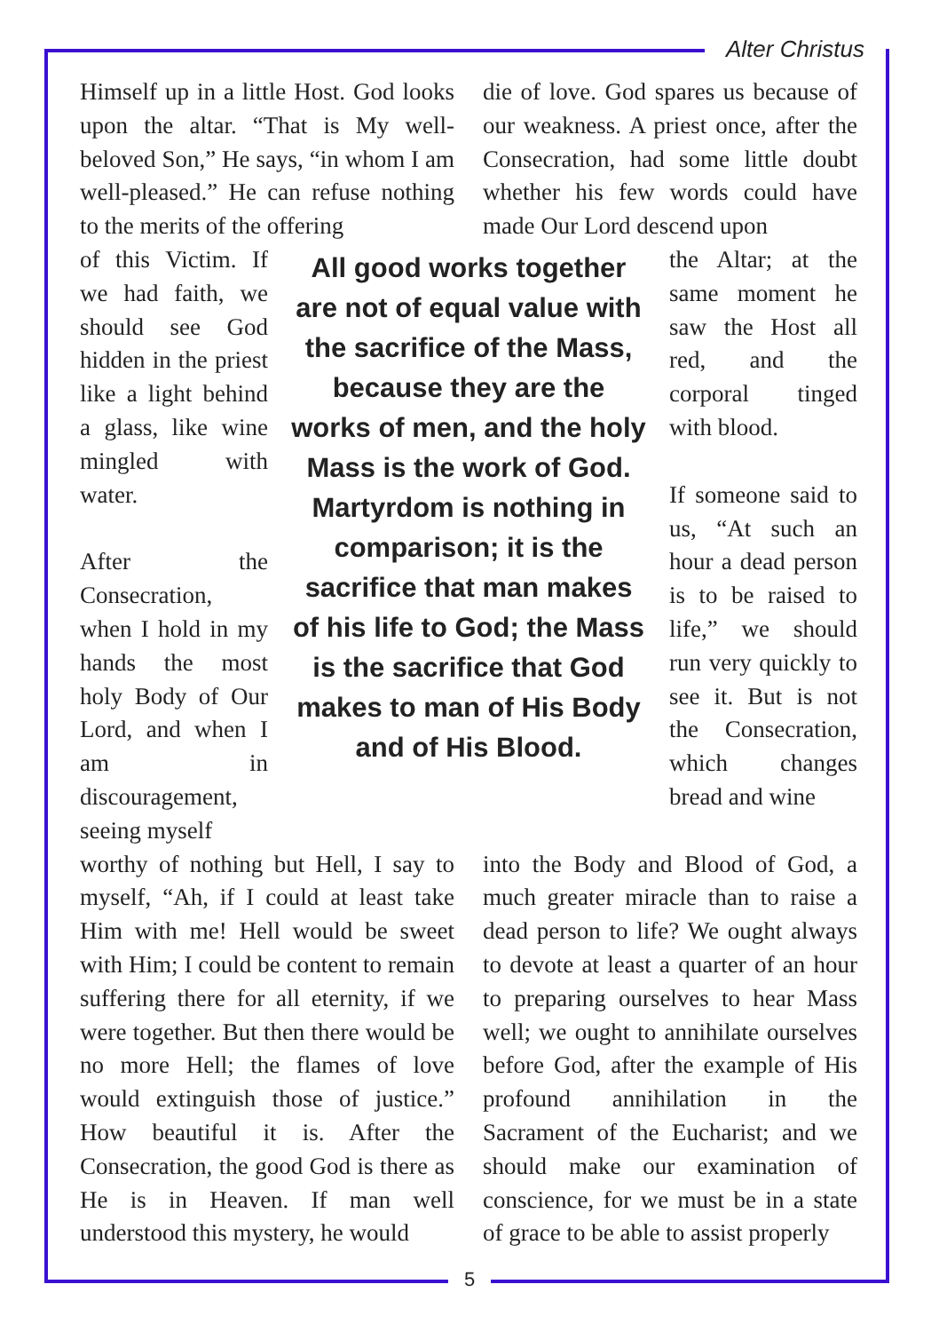Alter Christus
Himself up in a little Host. God looks upon the altar. “That is My well-beloved Son,” He says, “in whom I am well-pleased.” He can refuse nothing to the merits of the offering
die of love. God spares us because of our weakness. A priest once, after the Consecration, had some little doubt whether his few words could have made Our Lord descend upon
of this Victim. If we had faith, we should see God hidden in the priest like a light behind a glass, like wine mingled with water.
After the Consecration, when I hold in my hands the most holy Body of Our Lord, and when I am in discouragement, seeing myself
All good works together are not of equal value with the sacrifice of the Mass, because they are the works of men, and the holy Mass is the work of God. Martyrdom is nothing in comparison; it is the sacrifice that man makes of his life to God; the Mass is the sacrifice that God makes to man of His Body and of His Blood.
the Altar; at the same moment he saw the Host all red, and the corporal tinged with blood.
If someone said to us, “At such an hour a dead person is to be raised to life,” we should run very quickly to see it. But is not the Consecration, which changes bread and wine
worthy of nothing but Hell, I say to myself, “Ah, if I could at least take Him with me! Hell would be sweet with Him; I could be content to remain suffering there for all eternity, if we were together. But then there would be no more Hell; the flames of love would extinguish those of justice.” How beautiful it is. After the Consecration, the good God is there as He is in Heaven. If man well understood this mystery, he would
into the Body and Blood of God, a much greater miracle than to raise a dead person to life? We ought always to devote at least a quarter of an hour to preparing ourselves to hear Mass well; we ought to annihilate ourselves before God, after the example of His profound annihilation in the Sacrament of the Eucharist; and we should make our examination of conscience, for we must be in a state of grace to be able to assist properly
5